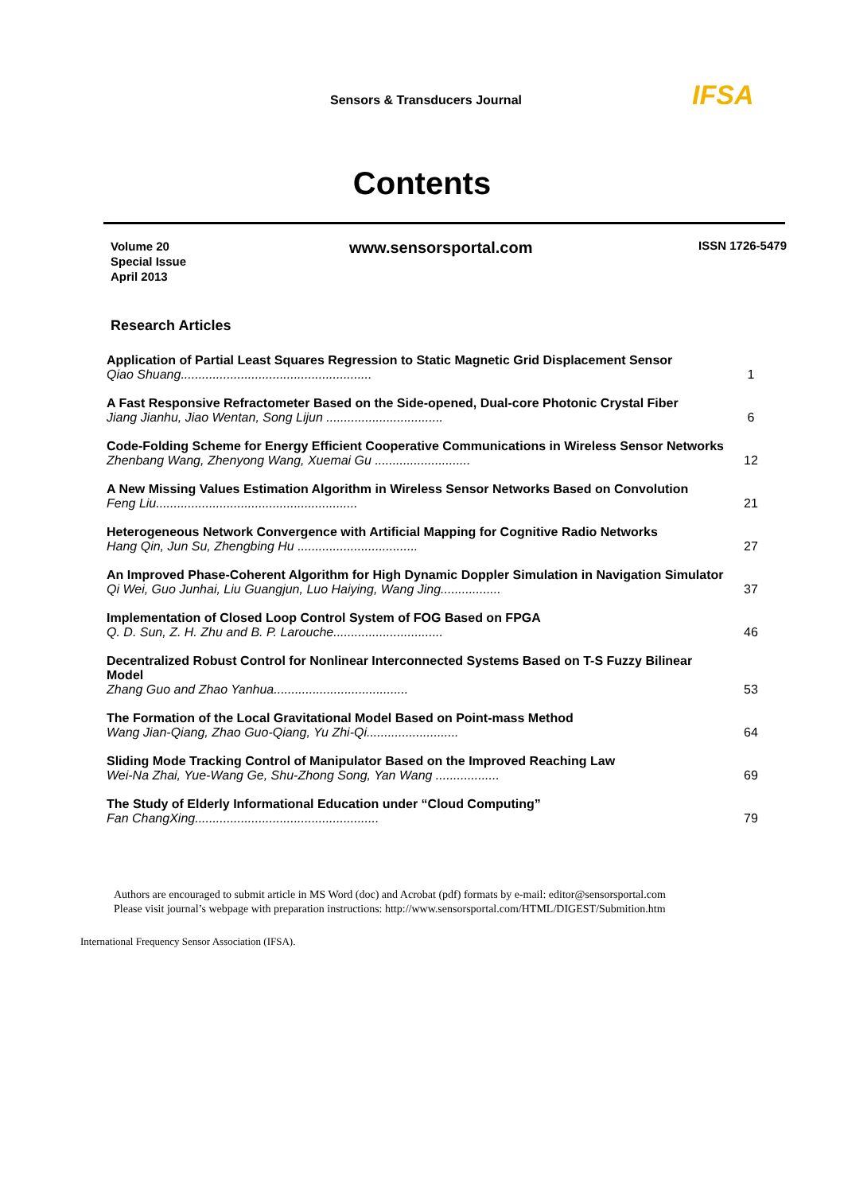Sensors & Transducers Journal IFSA
Contents
Volume 20
Special Issue
April 2013
www.sensorsportal.com
ISSN 1726-5479
Research Articles
| Application of Partial Least Squares Regression to Static Magnetic Grid Displacement Sensor Qiao Shuang...................................................... | 1 |
| A Fast Responsive Refractometer Based on the Side-opened, Dual-core Photonic Crystal Fiber Jiang Jianhu, Jiao Wentan, Song Lijun ................................. | 6 |
| Code-Folding Scheme for Energy Efficient Cooperative Communications in Wireless Sensor Networks Zhenbang Wang, Zhenyong Wang, Xuemai Gu ........................... | 12 |
| A New Missing Values Estimation Algorithm in Wireless Sensor Networks Based on Convolution Feng Liu......................................................... | 21 |
| Heterogeneous Network Convergence with Artificial Mapping for Cognitive Radio Networks Hang Qin, Jun Su, Zhengbing Hu .................................. | 27 |
| An Improved Phase-Coherent Algorithm for High Dynamic Doppler Simulation in Navigation Simulator Qi Wei, Guo Junhai, Liu Guangjun, Luo Haiying, Wang Jing................. | 37 |
| Implementation of Closed Loop Control System of FOG Based on FPGA Q. D. Sun, Z. H. Zhu and B. P. Larouche............................... | 46 |
| Decentralized Robust Control for Nonlinear Interconnected Systems Based on T-S Fuzzy Bilinear Model Zhang Guo and Zhao Yanhua...................................... | 53 |
| The Formation of the Local Gravitational Model Based on Point-mass Method Wang Jian-Qiang, Zhao Guo-Qiang, Yu Zhi-Qi.......................... | 64 |
| Sliding Mode Tracking Control of Manipulator Based on the Improved Reaching Law Wei-Na Zhai, Yue-Wang Ge, Shu-Zhong Song, Yan Wang .................. | 69 |
| The Study of Elderly Informational Education under “Cloud Computing” Fan ChangXing.................................................... | 79 |
Authors are encouraged to submit article in MS Word (doc) and Acrobat (pdf) formats by e-mail: editor@sensorsportal.com
Please visit journal’s webpage with preparation instructions: http://www.sensorsportal.com/HTML/DIGEST/Submition.htm
International Frequency Sensor Association (IFSA).